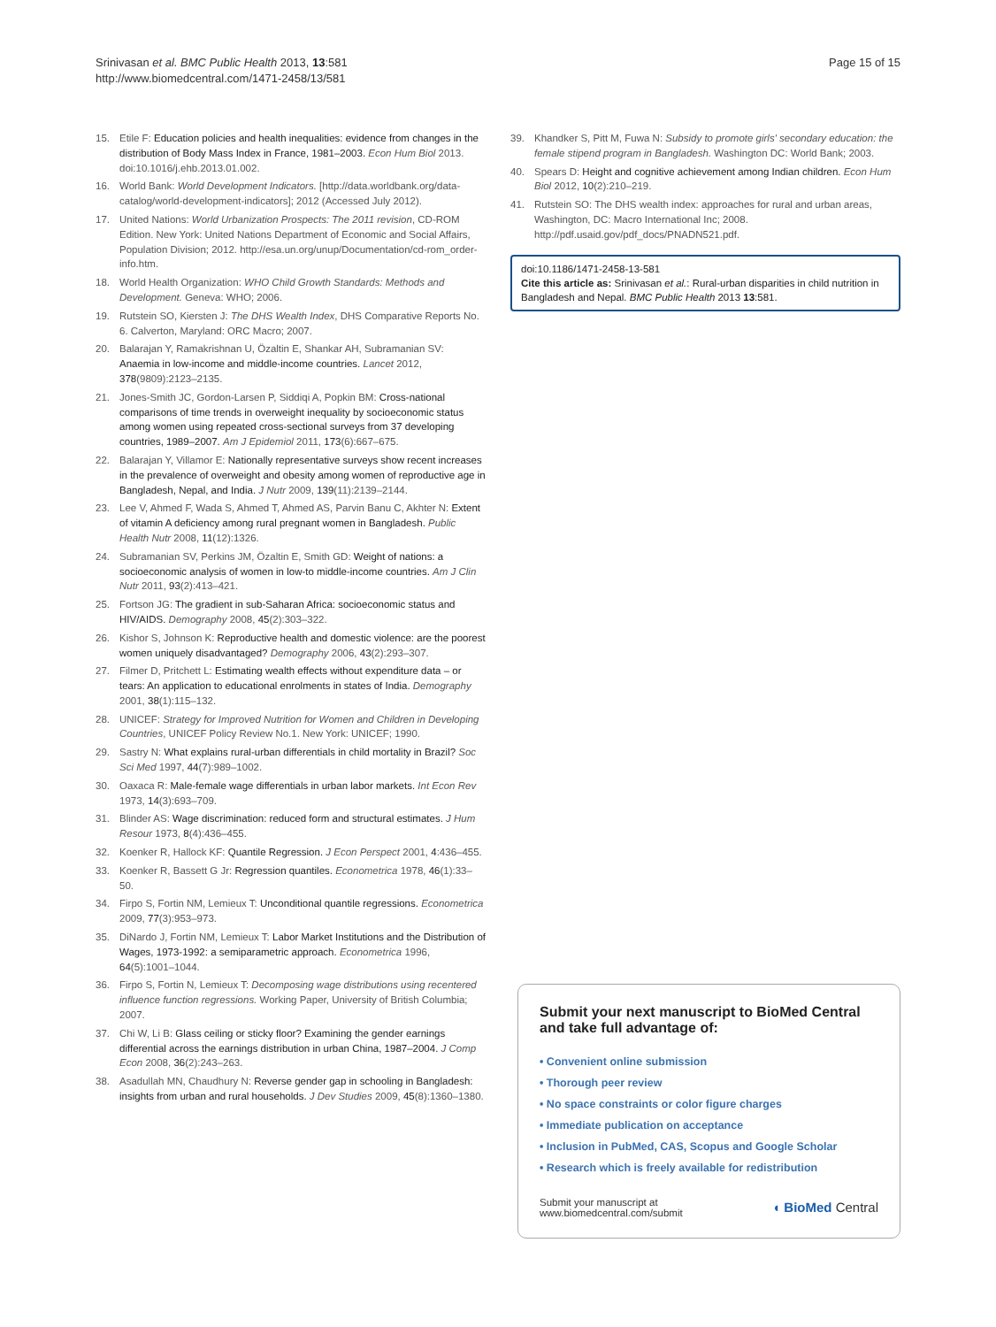Srinivasan et al. BMC Public Health 2013, 13:581
http://www.biomedcentral.com/1471-2458/13/581
Page 15 of 15
15. Etile F: Education policies and health inequalities: evidence from changes in the distribution of Body Mass Index in France, 1981–2003. Econ Hum Biol 2013. doi:10.1016/j.ehb.2013.01.002.
16. World Bank: World Development Indicators. [http://data.worldbank.org/data-catalog/world-development-indicators]; 2012 (Accessed July 2012).
17. United Nations: World Urbanization Prospects: The 2011 revision, CD-ROM Edition. New York: United Nations Department of Economic and Social Affairs, Population Division; 2012. http://esa.un.org/unup/Documentation/cd-rom_order-info.htm.
18. World Health Organization: WHO Child Growth Standards: Methods and Development. Geneva: WHO; 2006.
19. Rutstein SO, Kiersten J: The DHS Wealth Index, DHS Comparative Reports No. 6. Calverton, Maryland: ORC Macro; 2007.
20. Balarajan Y, Ramakrishnan U, Özaltin E, Shankar AH, Subramanian SV: Anaemia in low-income and middle-income countries. Lancet 2012, 378(9809):2123–2135.
21. Jones-Smith JC, Gordon-Larsen P, Siddiqi A, Popkin BM: Cross-national comparisons of time trends in overweight inequality by socioeconomic status among women using repeated cross-sectional surveys from 37 developing countries, 1989–2007. Am J Epidemiol 2011, 173(6):667–675.
22. Balarajan Y, Villamor E: Nationally representative surveys show recent increases in the prevalence of overweight and obesity among women of reproductive age in Bangladesh, Nepal, and India. J Nutr 2009, 139(11):2139–2144.
23. Lee V, Ahmed F, Wada S, Ahmed T, Ahmed AS, Parvin Banu C, Akhter N: Extent of vitamin A deficiency among rural pregnant women in Bangladesh. Public Health Nutr 2008, 11(12):1326.
24. Subramanian SV, Perkins JM, Özaltin E, Smith GD: Weight of nations: a socioeconomic analysis of women in low-to middle-income countries. Am J Clin Nutr 2011, 93(2):413–421.
25. Fortson JG: The gradient in sub-Saharan Africa: socioeconomic status and HIV/AIDS. Demography 2008, 45(2):303–322.
26. Kishor S, Johnson K: Reproductive health and domestic violence: are the poorest women uniquely disadvantaged? Demography 2006, 43(2):293–307.
27. Filmer D, Pritchett L: Estimating wealth effects without expenditure data – or tears: An application to educational enrolments in states of India. Demography 2001, 38(1):115–132.
28. UNICEF: Strategy for Improved Nutrition for Women and Children in Developing Countries, UNICEF Policy Review No.1. New York: UNICEF; 1990.
29. Sastry N: What explains rural-urban differentials in child mortality in Brazil? Soc Sci Med 1997, 44(7):989–1002.
30. Oaxaca R: Male-female wage differentials in urban labor markets. Int Econ Rev 1973, 14(3):693–709.
31. Blinder AS: Wage discrimination: reduced form and structural estimates. J Hum Resour 1973, 8(4):436–455.
32. Koenker R, Hallock KF: Quantile Regression. J Econ Perspect 2001, 4:436–455.
33. Koenker R, Bassett G Jr: Regression quantiles. Econometrica 1978, 46(1):33–50.
34. Firpo S, Fortin NM, Lemieux T: Unconditional quantile regressions. Econometrica 2009, 77(3):953–973.
35. DiNardo J, Fortin NM, Lemieux T: Labor Market Institutions and the Distribution of Wages, 1973-1992: a semiparametric approach. Econometrica 1996, 64(5):1001–1044.
36. Firpo S, Fortin N, Lemieux T: Decomposing wage distributions using recentered influence function regressions. Working Paper, University of British Columbia; 2007.
37. Chi W, Li B: Glass ceiling or sticky floor? Examining the gender earnings differential across the earnings distribution in urban China, 1987–2004. J Comp Econ 2008, 36(2):243–263.
38. Asadullah MN, Chaudhury N: Reverse gender gap in schooling in Bangladesh: insights from urban and rural households. J Dev Studies 2009, 45(8):1360–1380.
39. Khandker S, Pitt M, Fuwa N: Subsidy to promote girls' secondary education: the female stipend program in Bangladesh. Washington DC: World Bank; 2003.
40. Spears D: Height and cognitive achievement among Indian children. Econ Hum Biol 2012, 10(2):210–219.
41. Rutstein SO: The DHS wealth index: approaches for rural and urban areas, Washington, DC: Macro International Inc; 2008. http://pdf.usaid.gov/pdf_docs/PNADN521.pdf.
doi:10.1186/1471-2458-13-581
Cite this article as: Srinivasan et al.: Rural-urban disparities in child nutrition in Bangladesh and Nepal. BMC Public Health 2013 13:581.
Submit your next manuscript to BioMed Central and take full advantage of:
• Convenient online submission
• Thorough peer review
• No space constraints or color figure charges
• Immediate publication on acceptance
• Inclusion in PubMed, CAS, Scopus and Google Scholar
• Research which is freely available for redistribution
Submit your manuscript at
www.biomedcentral.com/submit
◖ BioMed Central